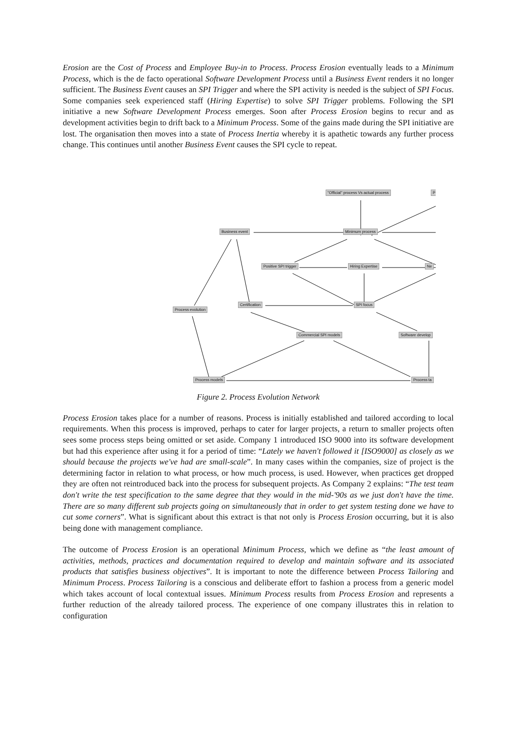Erosion are the Cost of Process and Employee Buy-in to Process. Process Erosion eventually leads to a Minimum Process, which is the de facto operational Software Development Process until a Business Event renders it no longer sufficient. The Business Event causes an SPI Trigger and where the SPI activity is needed is the subject of SPI Focus. Some companies seek experienced staff (Hiring Expertise) to solve SPI Trigger problems. Following the SPI initiative a new Software Development Process emerges. Soon after Process Erosion begins to recur and as development activities begin to drift back to a Minimum Process. Some of the gains made during the SPI initiative are lost. The organisation then moves into a state of Process Inertia whereby it is apathetic towards any further process change. This continues until another Business Event causes the SPI cycle to repeat.
"Official" process Vs actual process P
Business event Minimum process
Positive SPI trigger Hiring Expertise Ne
Certification SPI focus
Process evolution
Commercial SPI models Software develop
Process models Process ta
Figure 2. Process Evolution Network
Process Erosion takes place for a number of reasons. Process is initially established and tailored according to local requirements. When this process is improved, perhaps to cater for larger projects, a return to smaller projects often sees some process steps being omitted or set aside. Company 1 introduced ISO 9000 into its software development but had this experience after using it for a period of time: “Lately we haven't followed it [ISO9000] as closely as we should because the projects we've had are small-scale”. In many cases within the companies, size of project is the determining factor in relation to what process, or how much process, is used. However, when practices get dropped they are often not reintroduced back into the process for subsequent projects. As Company 2 explains: “The test team don't write the test specification to the same degree that they would in the mid-'90s as we just don't have the time. There are so many different sub projects going on simultaneously that in order to get system testing done we have to cut some corners”. What is significant about this extract is that not only is Process Erosion occurring, but it is also being done with management compliance.
The outcome of Process Erosion is an operational Minimum Process, which we define as “the least amount of activities, methods, practices and documentation required to develop and maintain software and its associated products that satisfies business objectives”. It is important to note the difference between Process Tailoring and Minimum Process. Process Tailoring is a conscious and deliberate effort to fashion a process from a generic model which takes account of local contextual issues. Minimum Process results from Process Erosion and represents a further reduction of the already tailored process. The experience of one company illustrates this in relation to configuration